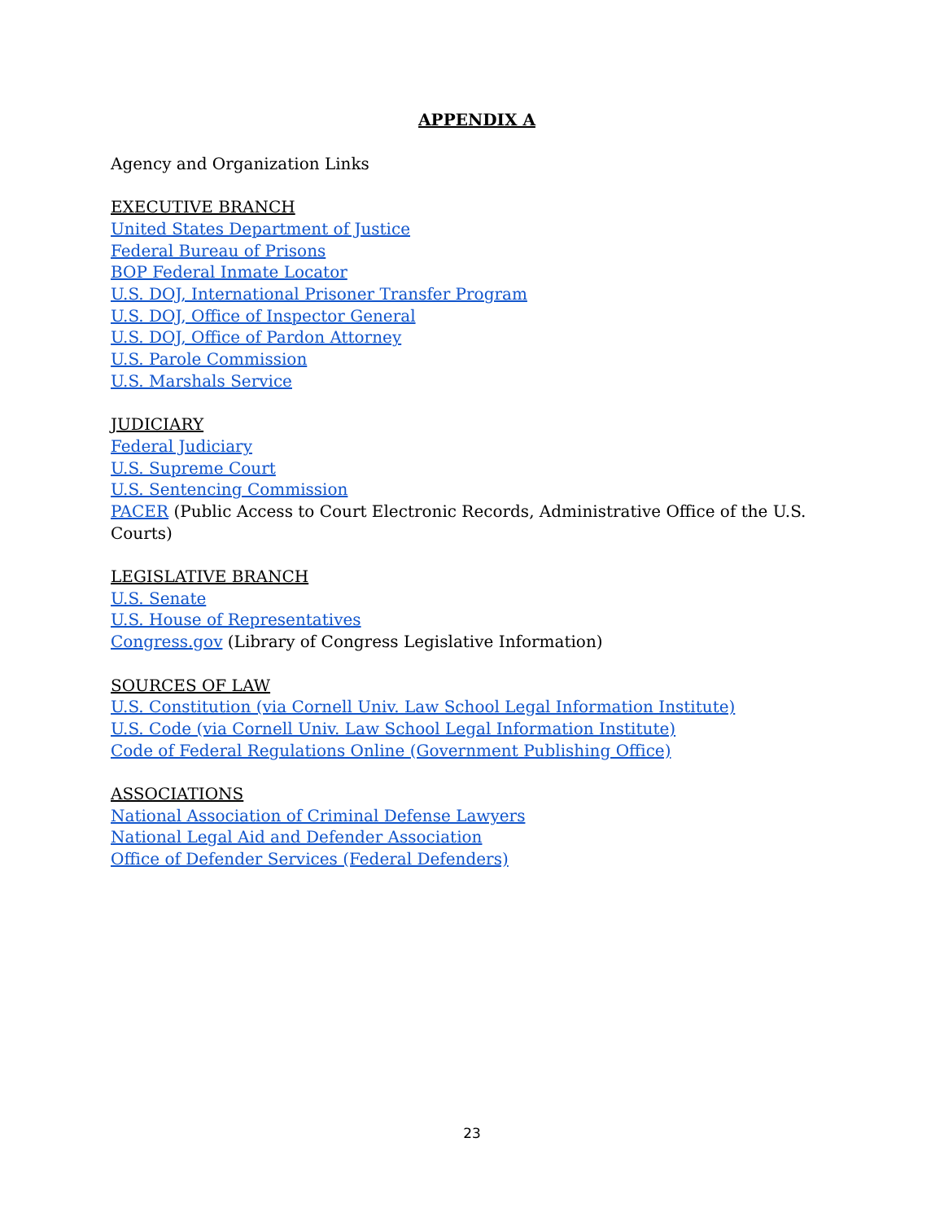APPENDIX A
Agency and Organization Links
EXECUTIVE BRANCH
United States Department of Justice
Federal Bureau of Prisons
BOP Federal Inmate Locator
U.S. DOJ, International Prisoner Transfer Program
U.S. DOJ, Office of Inspector General
U.S. DOJ, Office of Pardon Attorney
U.S. Parole Commission
U.S. Marshals Service
JUDICIARY
Federal Judiciary
U.S. Supreme Court
U.S. Sentencing Commission
PACER (Public Access to Court Electronic Records, Administrative Office of the U.S. Courts)
LEGISLATIVE BRANCH
U.S. Senate
U.S. House of Representatives
Congress.gov (Library of Congress Legislative Information)
SOURCES OF LAW
U.S. Constitution (via Cornell Univ. Law School Legal Information Institute)
U.S. Code (via Cornell Univ. Law School Legal Information Institute)
Code of Federal Regulations Online (Government Publishing Office)
ASSOCIATIONS
National Association of Criminal Defense Lawyers
National Legal Aid and Defender Association
Office of Defender Services (Federal Defenders)
23